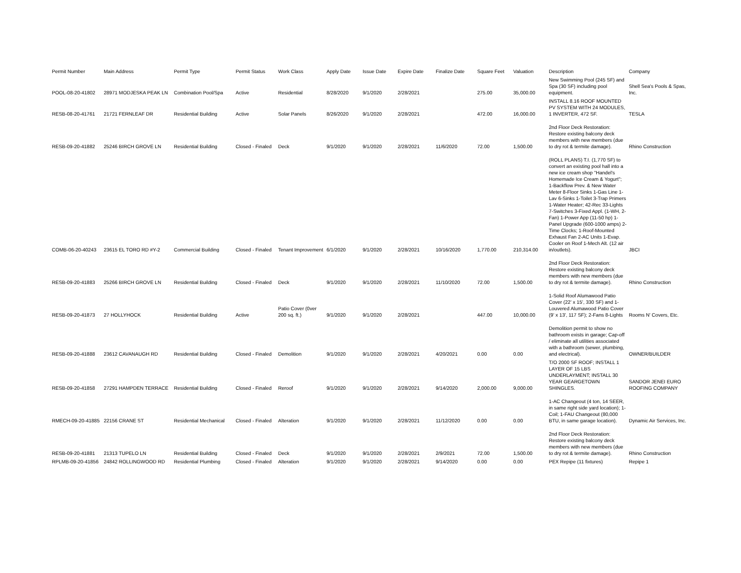| Permit Number | Main Address | Permit Type | Permit Status | Work Class | Apply Date | Issue Date | Expire Date | Finalize Date | Square Feet | Valuation | Description | Company |
| --- | --- | --- | --- | --- | --- | --- | --- | --- | --- | --- | --- | --- |
| POOL-08-20-41802 | 28971 MODJESKA PEAK LN | Combination Pool/Spa | Active | Residential | 8/28/2020 | 9/1/2020 | 2/28/2021 | | 275.00 | 35,000.00 | New Swimming Pool (245 SF) and Spa (30 SF) including pool equipment. | Shell Sea's Pools & Spas, Inc. |
| RESB-08-20-41761 | 21721 FERNLEAF DR | Residential Building | Active | Solar Panels | 8/26/2020 | 9/1/2020 | 2/28/2021 | | 472.00 | 16,000.00 | INSTALL 8.16 ROOF MOUNTED PV SYSTEM WITH 24 MODULES, 1 INVERTER, 472 SF. | TESLA |
| RESB-09-20-41882 | 25246 BIRCH GROVE LN | Residential Building | Closed - Finaled | Deck | 9/1/2020 | 9/1/2020 | 2/28/2021 | 11/6/2020 | 72.00 | 1,500.00 | 2nd Floor Deck Restoration: Restore existing balcony deck members with new members (due to dry rot & termite damage). | Rhino Construction |
| COMB-06-20-40243 | 23615 EL TORO RD #Y-2 | Commercial Building | Closed - Finaled | Tenant Improvement | 6/1/2020 | 9/1/2020 | 2/28/2021 | 10/16/2020 | 1,770.00 | 210,314.00 | (ROLL PLANS) T.I. (1,770 SF) to convert an existing pool hall into a new ice cream shop "Handel's Homemade Ice Cream & Yogurt"; 1-Backflow Prev. & New Water Meter 8-Floor Sinks 1-Gas Line 1-Lav 6-Sinks 1-Toilet 3-Trap Primers 1-Water Heater; 42-Rec 33-Lights 7-Switches 3-Fixed Appl. (1-WH, 2-Fan) 1-Power App (11-50 hp) 1-Panel Upgrade (600-1000 amps) 2-Time Clocks; 1-Roof-Mounted Exhaust Fan 2-AC Units 1-Evap. Cooler on Roof 1-Mech Alt. (12 air in/outlets). | JBCI |
| RESB-09-20-41883 | 25266 BIRCH GROVE LN | Residential Building | Closed - Finaled | Deck | 9/1/2020 | 9/1/2020 | 2/28/2021 | 11/10/2020 | 72.00 | 1,500.00 | 2nd Floor Deck Restoration: Restore existing balcony deck members with new members (due to dry rot & termite damage). | Rhino Construction |
| RESB-09-20-41873 | 27 HOLLYHOCK | Residential Building | Active | Patio Cover (0ver 200 sq. ft.) | 9/1/2020 | 9/1/2020 | 2/28/2021 | | 447.00 | 10,000.00 | 1-Solid Roof Alumawood Patio Cover (22' x 15', 330 SF) and 1-Louvered Alumawood Patio Cover (9' x 13', 117 SF); 2-Fans 8-Lights | Rooms N' Covers, Etc. |
| RESB-09-20-41888 | 23612 CAVANAUGH RD | Residential Building | Closed - Finaled | Demolition | 9/1/2020 | 9/1/2020 | 2/28/2021 | 4/20/2021 | 0.00 | 0.00 | Demolition permit to show no bathroom exists in garage; Cap-off / eliminate all utilities associated with a bathroom (sewer, plumbing, and electrical). | OWNER/BUILDER |
| RESB-09-20-41858 | 27291 HAMPDEN TERRACE | Residential Building | Closed - Finaled | Reroof | 9/1/2020 | 9/1/2020 | 2/28/2021 | 9/14/2020 | 2,000.00 | 9,000.00 | T/O 2000 SF ROOF; INSTALL 1 LAYER OF 15 LBS UNDERLAYMENT; INSTALL 30 YEAR GEARGETOWN SHINGLES. | SANDOR JENEI EURO ROOFING COMPANY |
| RMECH-09-20-41885 | 22156 CRANE ST | Residential Mechanical | Closed - Finaled | Alteration | 9/1/2020 | 9/1/2020 | 2/28/2021 | 11/12/2020 | 0.00 | 0.00 | 1-AC Changeout (4 ton, 14 SEER, in same right side yard location); 1-Coil; 1-FAU Changeout (80,000 BTU, in same garage location). | Dynamic Air Services, Inc. |
| RESB-09-20-41881 | 21313 TUPELO LN | Residential Building | Closed - Finaled | Deck | 9/1/2020 | 9/1/2020 | 2/28/2021 | 2/9/2021 | 72.00 | 1,500.00 | 2nd Floor Deck Restoration: Restore existing balcony deck members with new members (due to dry rot & termite damage). | Rhino Construction |
| RPLMB-09-20-41856 | 24842 ROLLINGWOOD RD | Residential Plumbing | Closed - Finaled | Alteration | 9/1/2020 | 9/1/2020 | 2/28/2021 | 9/14/2020 | 0.00 | 0.00 | PEX Repipe (11 fixtures) | Repipe 1 |